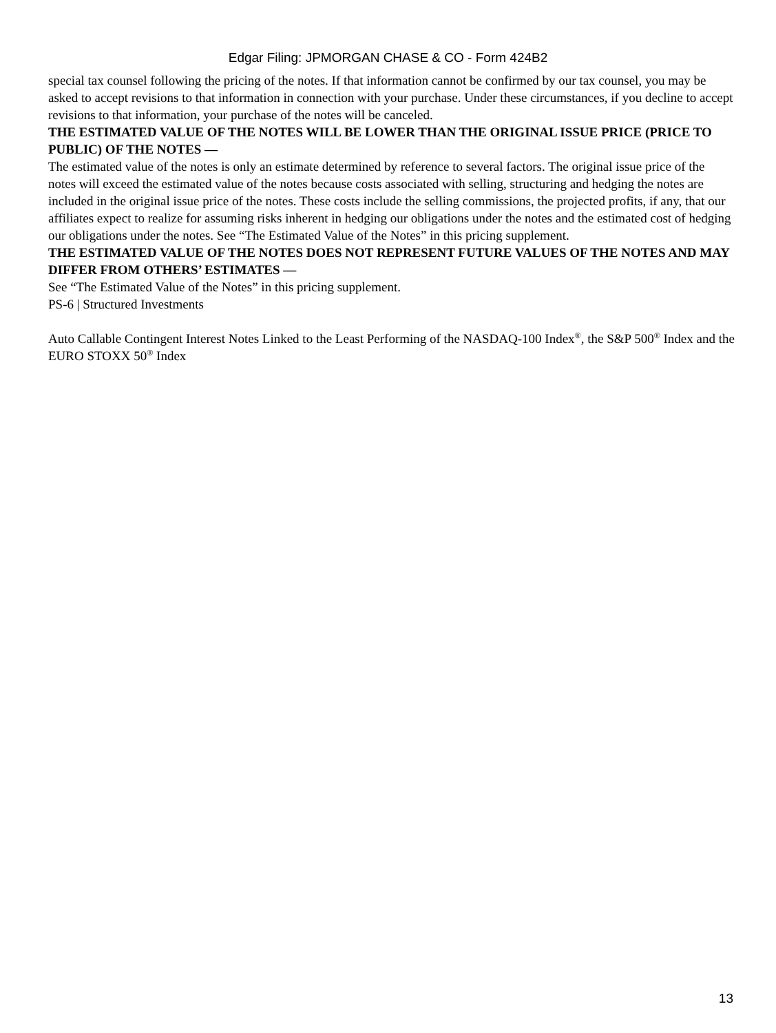Edgar Filing: JPMORGAN CHASE & CO - Form 424B2
special tax counsel following the pricing of the notes. If that information cannot be confirmed by our tax counsel, you may be asked to accept revisions to that information in connection with your purchase. Under these circumstances, if you decline to accept revisions to that information, your purchase of the notes will be canceled.
THE ESTIMATED VALUE OF THE NOTES WILL BE LOWER THAN THE ORIGINAL ISSUE PRICE (PRICE TO PUBLIC) OF THE NOTES —
The estimated value of the notes is only an estimate determined by reference to several factors. The original issue price of the notes will exceed the estimated value of the notes because costs associated with selling, structuring and hedging the notes are included in the original issue price of the notes. These costs include the selling commissions, the projected profits, if any, that our affiliates expect to realize for assuming risks inherent in hedging our obligations under the notes and the estimated cost of hedging our obligations under the notes. See “The Estimated Value of the Notes” in this pricing supplement.
THE ESTIMATED VALUE OF THE NOTES DOES NOT REPRESENT FUTURE VALUES OF THE NOTES AND MAY DIFFER FROM OTHERS’ ESTIMATES —
See “The Estimated Value of the Notes” in this pricing supplement.
PS-6 | Structured Investments
Auto Callable Contingent Interest Notes Linked to the Least Performing of the NASDAQ-100 Index<sup>®</sup>, the S&P 500<sup>®</sup> Index and the EURO STOXX 50<sup>®</sup> Index
13